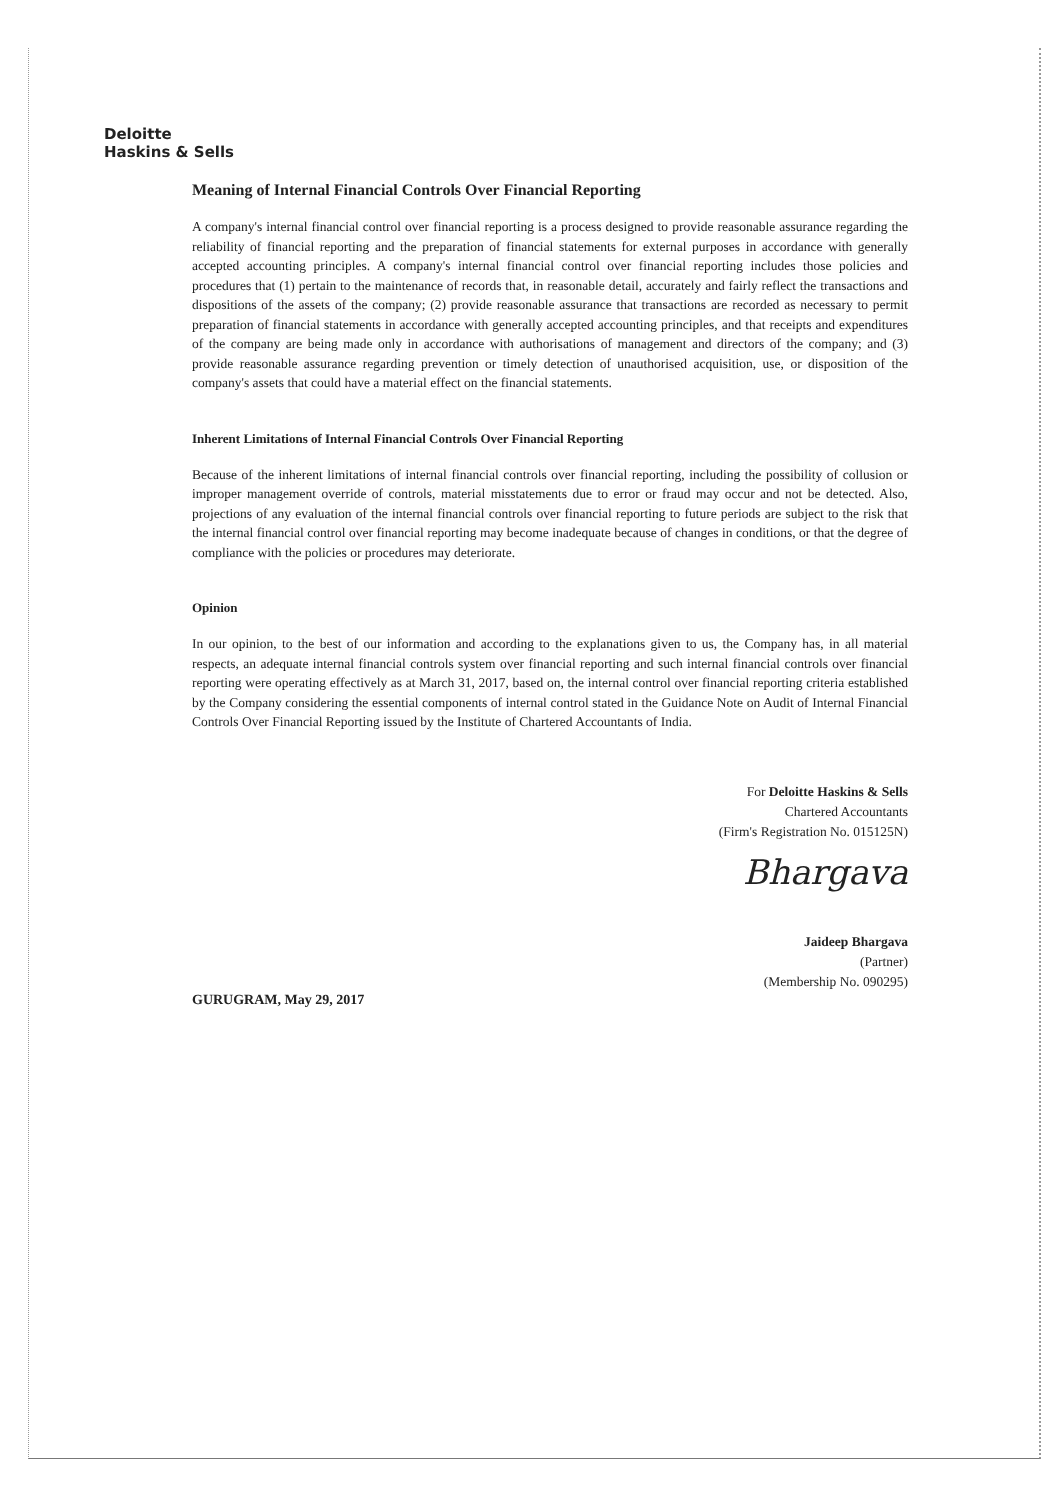Deloitte
Haskins & Sells
Meaning of Internal Financial Controls Over Financial Reporting
A company's internal financial control over financial reporting is a process designed to provide reasonable assurance regarding the reliability of financial reporting and the preparation of financial statements for external purposes in accordance with generally accepted accounting principles. A company's internal financial control over financial reporting includes those policies and procedures that (1) pertain to the maintenance of records that, in reasonable detail, accurately and fairly reflect the transactions and dispositions of the assets of the company; (2) provide reasonable assurance that transactions are recorded as necessary to permit preparation of financial statements in accordance with generally accepted accounting principles, and that receipts and expenditures of the company are being made only in accordance with authorisations of management and directors of the company; and (3) provide reasonable assurance regarding prevention or timely detection of unauthorised acquisition, use, or disposition of the company's assets that could have a material effect on the financial statements.
Inherent Limitations of Internal Financial Controls Over Financial Reporting
Because of the inherent limitations of internal financial controls over financial reporting, including the possibility of collusion or improper management override of controls, material misstatements due to error or fraud may occur and not be detected. Also, projections of any evaluation of the internal financial controls over financial reporting to future periods are subject to the risk that the internal financial control over financial reporting may become inadequate because of changes in conditions, or that the degree of compliance with the policies or procedures may deteriorate.
Opinion
In our opinion, to the best of our information and according to the explanations given to us, the Company has, in all material respects, an adequate internal financial controls system over financial reporting and such internal financial controls over financial reporting were operating effectively as at March 31, 2017, based on, the internal control over financial reporting criteria established by the Company considering the essential components of internal control stated in the Guidance Note on Audit of Internal Financial Controls Over Financial Reporting issued by the Institute of Chartered Accountants of India.
For Deloitte Haskins & Sells
Chartered Accountants
(Firm's Registration No. 015125N)
Bhargava
Jaideep Bhargava
(Partner)
(Membership No. 090295)
GURUGRAM, May 29, 2017